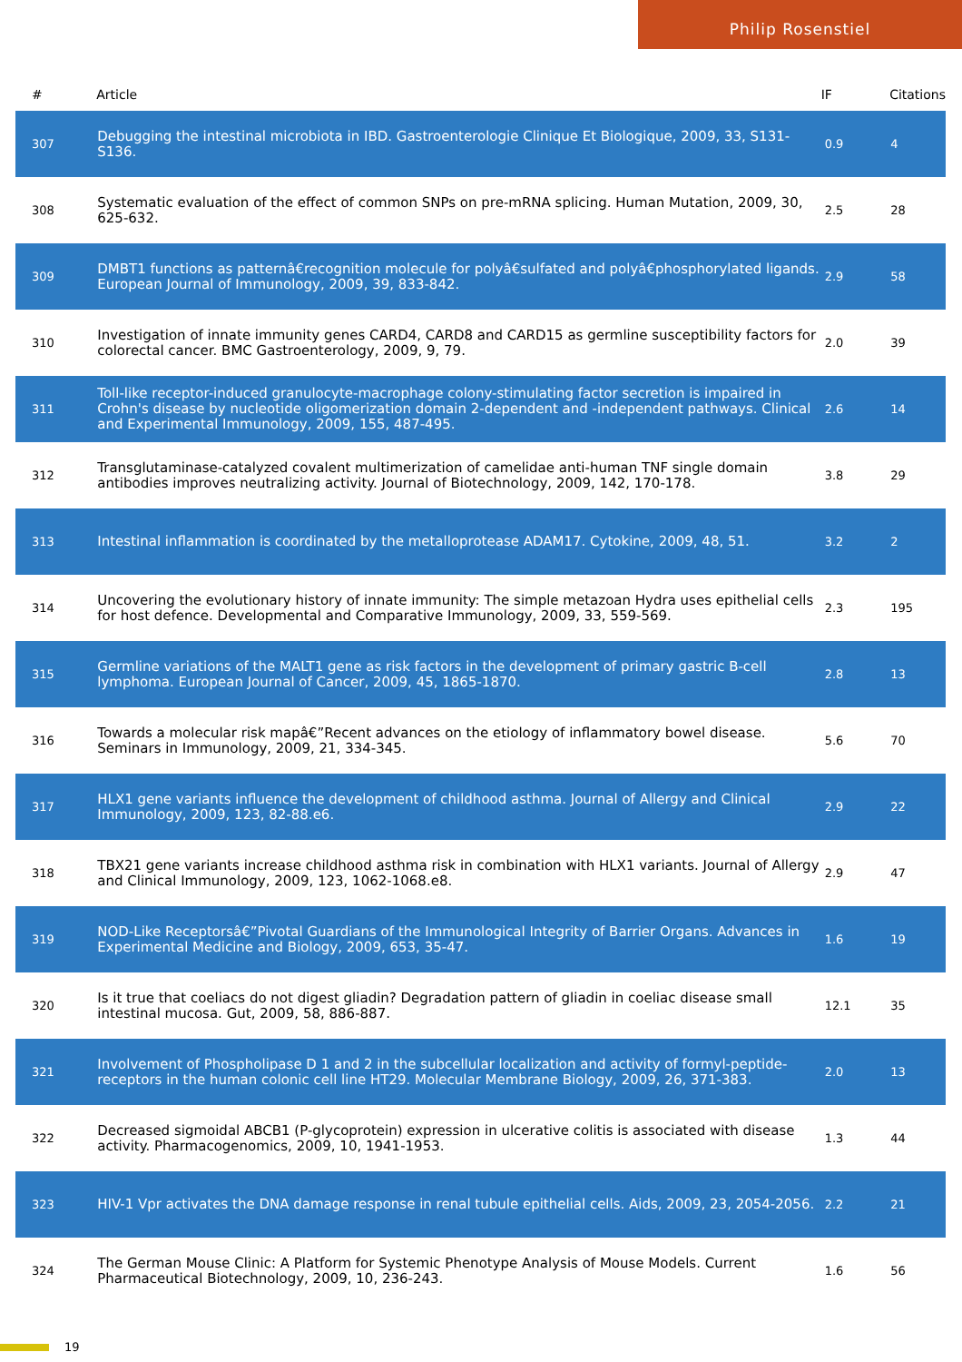Philip Rosenstiel
| # | Article | IF | Citations |
| --- | --- | --- | --- |
| 307 | Debugging the intestinal microbiota in IBD. Gastroenterologie Clinique Et Biologique, 2009, 33, S131-S136. | 0.9 | 4 |
| 308 | Systematic evaluation of the effect of common SNPs on pre-mRNA splicing. Human Mutation, 2009, 30, 625-632. | 2.5 | 28 |
| 309 | DMBT1 functions as patternâ€recognition molecule for polyâ€sulfated and polyâ€phosphorylated ligands. European Journal of Immunology, 2009, 39, 833-842. | 2.9 | 58 |
| 310 | Investigation of innate immunity genes CARD4, CARD8 and CARD15 as germline susceptibility factors for colorectal cancer. BMC Gastroenterology, 2009, 9, 79. | 2.0 | 39 |
| 311 | Toll-like receptor-induced granulocyte-macrophage colony-stimulating factor secretion is impaired in Crohn's disease by nucleotide oligomerization domain 2-dependent and -independent pathways. Clinical and Experimental Immunology, 2009, 155, 487-495. | 2.6 | 14 |
| 312 | Transglutaminase-catalyzed covalent multimerization of camelidae anti-human TNF single domain antibodies improves neutralizing activity. Journal of Biotechnology, 2009, 142, 170-178. | 3.8 | 29 |
| 313 | Intestinal inflammation is coordinated by the metalloprotease ADAM17. Cytokine, 2009, 48, 51. | 3.2 | 2 |
| 314 | Uncovering the evolutionary history of innate immunity: The simple metazoan Hydra uses epithelial cells for host defence. Developmental and Comparative Immunology, 2009, 33, 559-569. | 2.3 | 195 |
| 315 | Germline variations of the MALT1 gene as risk factors in the development of primary gastric B-cell lymphoma. European Journal of Cancer, 2009, 45, 1865-1870. | 2.8 | 13 |
| 316 | Towards a molecular risk mapâ€”Recent advances on the etiology of inflammatory bowel disease. Seminars in Immunology, 2009, 21, 334-345. | 5.6 | 70 |
| 317 | HLX1 gene variants influence the development of childhood asthma. Journal of Allergy and Clinical Immunology, 2009, 123, 82-88.e6. | 2.9 | 22 |
| 318 | TBX21 gene variants increase childhood asthma risk in combination with HLX1 variants. Journal of Allergy and Clinical Immunology, 2009, 123, 1062-1068.e8. | 2.9 | 47 |
| 319 | NOD-Like Receptorsâ€”Pivotal Guardians of the Immunological Integrity of Barrier Organs. Advances in Experimental Medicine and Biology, 2009, 653, 35-47. | 1.6 | 19 |
| 320 | Is it true that coeliacs do not digest gliadin? Degradation pattern of gliadin in coeliac disease small intestinal mucosa. Gut, 2009, 58, 886-887. | 12.1 | 35 |
| 321 | Involvement of Phospholipase D 1 and 2 in the subcellular localization and activity of formyl-peptide-receptors in the human colonic cell line HT29. Molecular Membrane Biology, 2009, 26, 371-383. | 2.0 | 13 |
| 322 | Decreased sigmoidal ABCB1 (P-glycoprotein) expression in ulcerative colitis is associated with disease activity. Pharmacogenomics, 2009, 10, 1941-1953. | 1.3 | 44 |
| 323 | HIV-1 Vpr activates the DNA damage response in renal tubule epithelial cells. Aids, 2009, 23, 2054-2056. | 2.2 | 21 |
| 324 | The German Mouse Clinic: A Platform for Systemic Phenotype Analysis of Mouse Models. Current Pharmaceutical Biotechnology, 2009, 10, 236-243. | 1.6 | 56 |
19